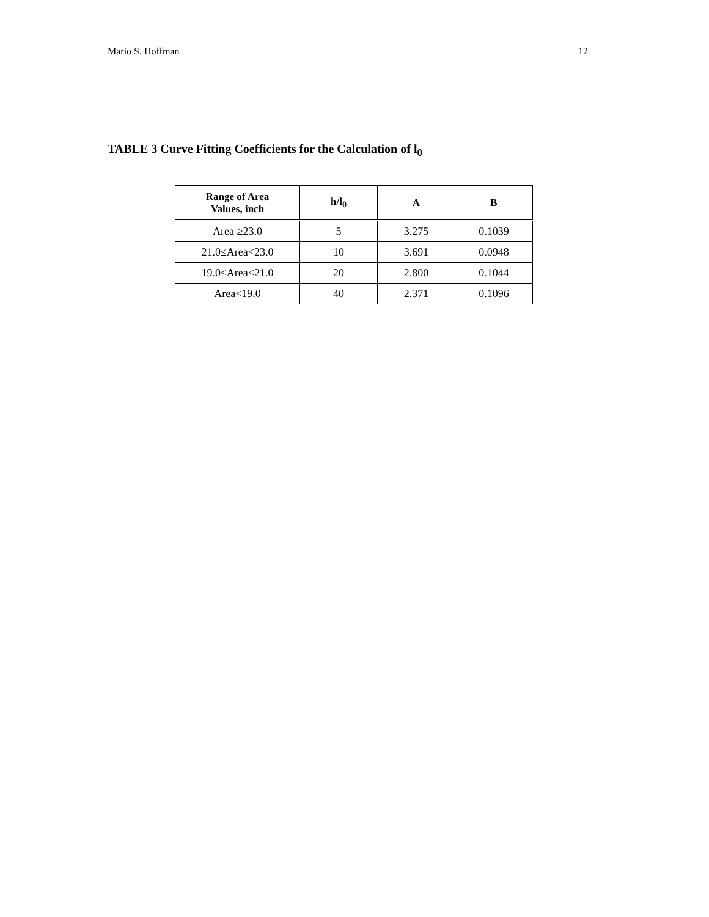Mario S. Hoffman 12
TABLE 3 Curve Fitting Coefficients for the Calculation of l<sub>0</sub>
| Range of Area Values, inch | h/l<sub>0</sub> | A | B |
| --- | --- | --- | --- |
| Area ≥23.0 | 5 | 3.275 | 0.1039 |
| 21.0≤Area<23.0 | 10 | 3.691 | 0.0948 |
| 19.0≤Area<21.0 | 20 | 2.800 | 0.1044 |
| Area<19.0 | 40 | 2.371 | 0.1096 |